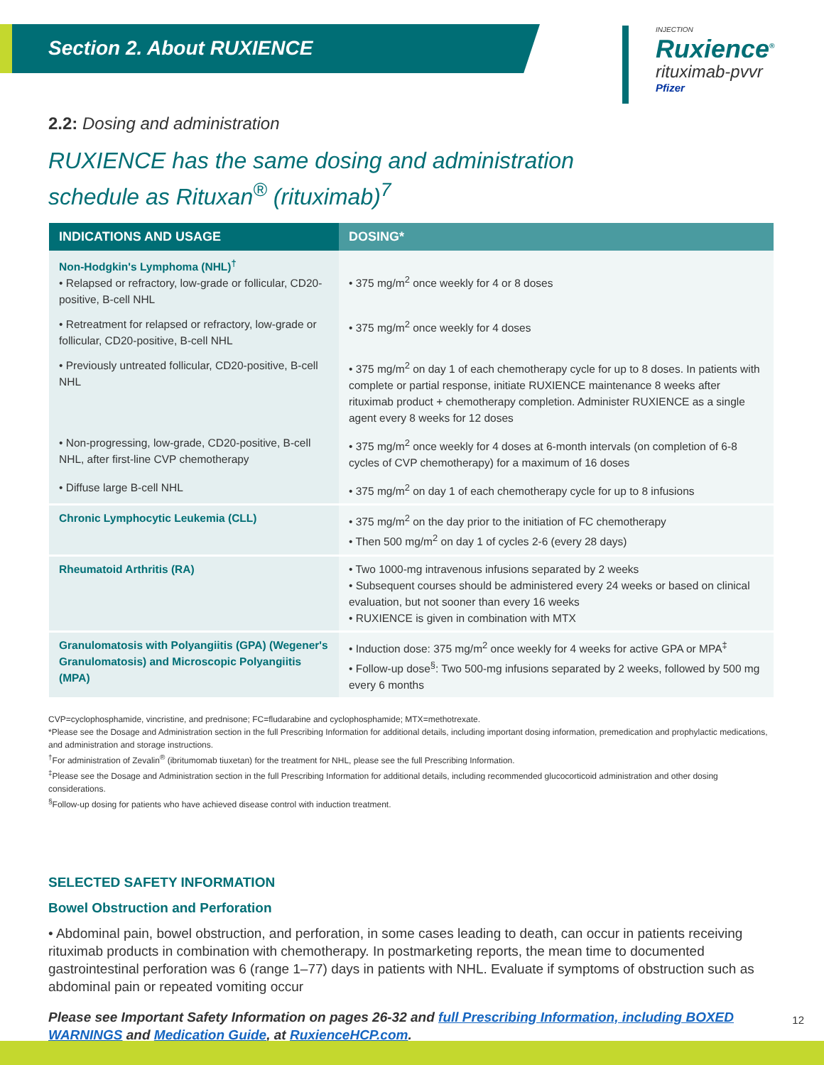Section 2. About RUXIENCE
INJECTION
Ruxience<sup>®</sup>
rituximab-pvvr
Pfizer
2.2: Dosing and administration
RUXIENCE has the same dosing and administration
schedule as Rituxan<sup>®</sup> (rituximab)<sup>7</sup>
| INDICATIONS AND USAGE | DOSING* |
| --- | --- |
| Non-Hodgkin's Lymphoma (NHL)<sup>†</sup> • Relapsed or refractory, low-grade or follicular, CD20-positive, B-cell NHL | • 375 mg/m<sup>2</sup> once weekly for 4 or 8 doses |
| • Retreatment for relapsed or refractory, low-grade or follicular, CD20-positive, B-cell NHL | • 375 mg/m<sup>2</sup> once weekly for 4 doses |
| • Previously untreated follicular, CD20-positive, B-cell NHL | • 375 mg/m<sup>2</sup> on day 1 of each chemotherapy cycle for up to 8 doses. In patients with complete or partial response, initiate RUXIENCE maintenance 8 weeks after rituximab product + chemotherapy completion. Administer RUXIENCE as a single agent every 8 weeks for 12 doses |
| • Non-progressing, low-grade, CD20-positive, B-cell NHL, after first-line CVP chemotherapy | • 375 mg/m<sup>2</sup> once weekly for 4 doses at 6-month intervals (on completion of 6-8 cycles of CVP chemotherapy) for a maximum of 16 doses |
| • Diffuse large B-cell NHL | • 375 mg/m<sup>2</sup> on day 1 of each chemotherapy cycle for up to 8 infusions |
| Chronic Lymphocytic Leukemia (CLL) | • 375 mg/m<sup>2</sup> on the day prior to the initiation of FC chemotherapy • Then 500 mg/m<sup>2</sup> on day 1 of cycles 2-6 (every 28 days) |
| Rheumatoid Arthritis (RA) | • Two 1000-mg intravenous infusions separated by 2 weeks • Subsequent courses should be administered every 24 weeks or based on clinical evaluation, but not sooner than every 16 weeks • RUXIENCE is given in combination with MTX |
| Granulomatosis with Polyangiitis (GPA) (Wegener's Granulomatosis) and Microscopic Polyangiitis (MPA) | • Induction dose: 375 mg/m<sup>2</sup> once weekly for 4 weeks for active GPA or MPA<sup>‡</sup> • Follow-up dose<sup>§</sup>: Two 500-mg infusions separated by 2 weeks, followed by 500 mg every 6 months |
CVP=cyclophosphamide, vincristine, and prednisone; FC=fludarabine and cyclophosphamide; MTX=methotrexate.
*Please see the Dosage and Administration section in the full Prescribing Information for additional details, including important dosing information, premedication and prophylactic medications, and administration and storage instructions.
<sup>†</sup> For administration of Zevalin<sup>®</sup> (ibritumomab tiuxetan) for the treatment for NHL, please see the full Prescribing Information.
<sup>‡</sup> Please see the Dosage and Administration section in the full Prescribing Information for additional details, including recommended glucocorticoid administration and other dosing considerations.
<sup>§</sup> Follow-up dosing for patients who have achieved disease control with induction treatment.
SELECTED SAFETY INFORMATION
Bowel Obstruction and Perforation
• Abdominal pain, bowel obstruction, and perforation, in some cases leading to death, can occur in patients receiving rituximab products in combination with chemotherapy. In postmarketing reports, the mean time to documented gastrointestinal perforation was 6 (range 1–77) days in patients with NHL. Evaluate if symptoms of obstruction such as abdominal pain or repeated vomiting occur
Please see Important Safety Information on pages 26-32 and full Prescribing Information, including BOXED WARNINGS and Medication Guide, at RuxienceHCP.com.
12